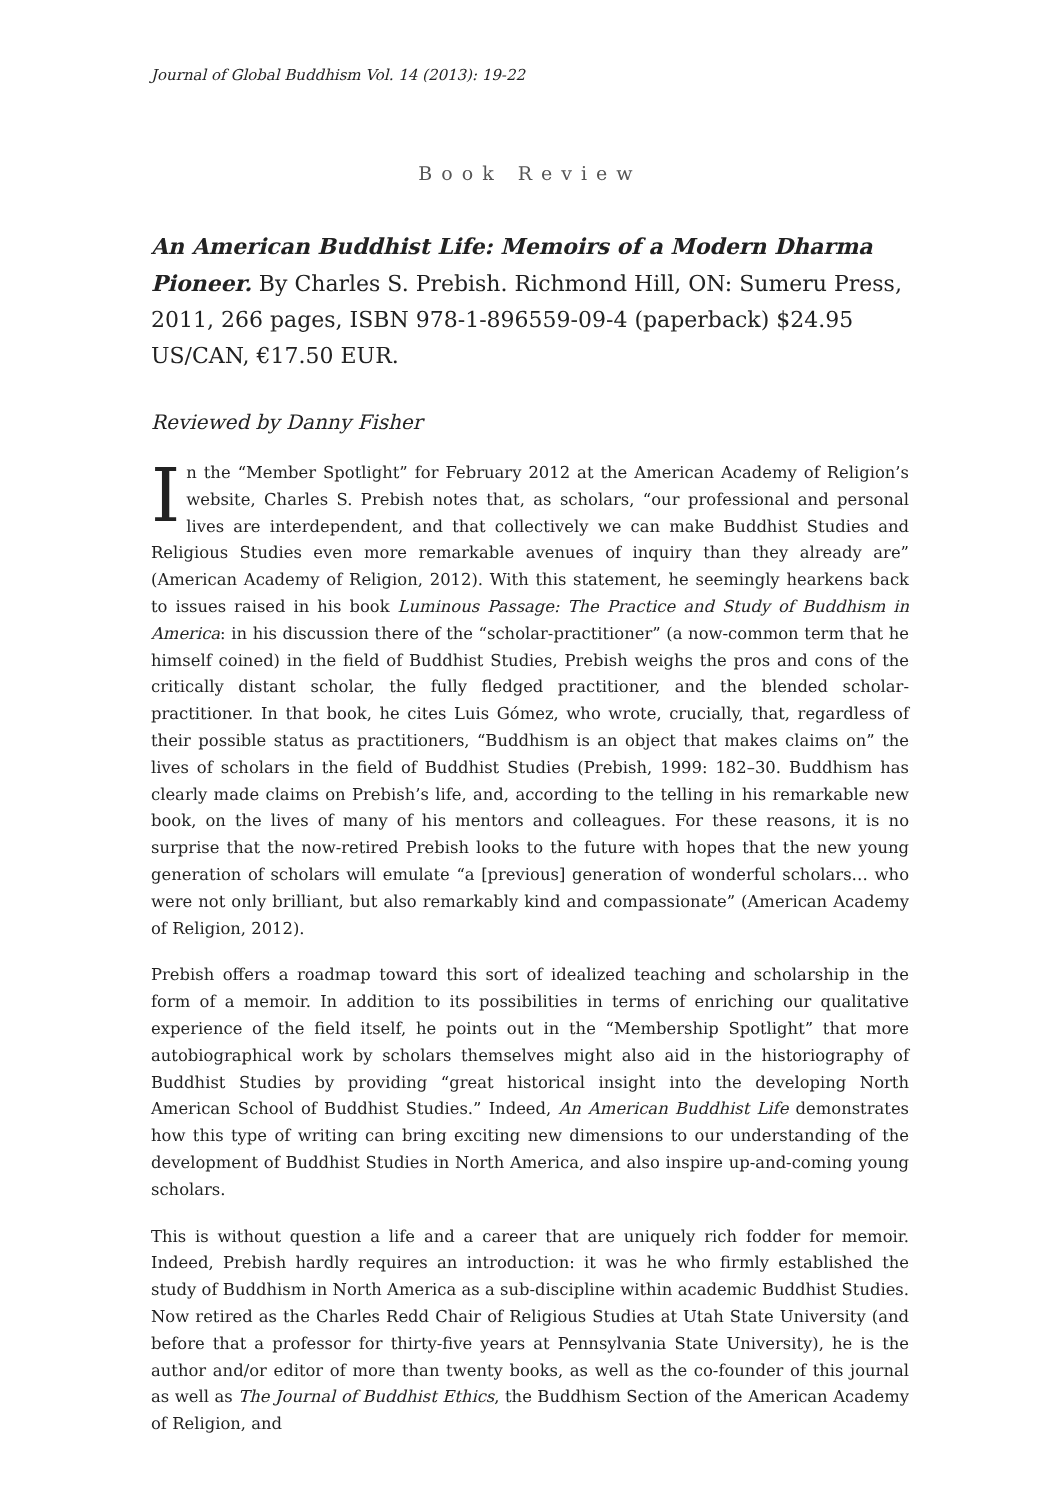Journal of Global Buddhism Vol. 14 (2013): 19-22
Book Review
An American Buddhist Life: Memoirs of a Modern Dharma Pioneer. By Charles S. Prebish. Richmond Hill, ON: Sumeru Press, 2011, 266 pages, ISBN 978-1-896559-09-4 (paperback) $24.95 US/CAN, €17.50 EUR.
Reviewed by Danny Fisher
In the “Member Spotlight” for February 2012 at the American Academy of Religion’s website, Charles S. Prebish notes that, as scholars, “our professional and personal lives are interdependent, and that collectively we can make Buddhist Studies and Religious Studies even more remarkable avenues of inquiry than they already are” (American Academy of Religion, 2012). With this statement, he seemingly hearkens back to issues raised in his book Luminous Passage: The Practice and Study of Buddhism in America: in his discussion there of the “scholar-practitioner” (a now-common term that he himself coined) in the field of Buddhist Studies, Prebish weighs the pros and cons of the critically distant scholar, the fully fledged practitioner, and the blended scholar-practitioner. In that book, he cites Luis Gómez, who wrote, crucially, that, regardless of their possible status as practitioners, “Buddhism is an object that makes claims on” the lives of scholars in the field of Buddhist Studies (Prebish, 1999: 182–30. Buddhism has clearly made claims on Prebish’s life, and, according to the telling in his remarkable new book, on the lives of many of his mentors and colleagues. For these reasons, it is no surprise that the now-retired Prebish looks to the future with hopes that the new young generation of scholars will emulate “a [previous] generation of wonderful scholars… who were not only brilliant, but also remarkably kind and compassionate” (American Academy of Religion, 2012).
Prebish offers a roadmap toward this sort of idealized teaching and scholarship in the form of a memoir. In addition to its possibilities in terms of enriching our qualitative experience of the field itself, he points out in the “Membership Spotlight” that more autobiographical work by scholars themselves might also aid in the historiography of Buddhist Studies by providing “great historical insight into the developing North American School of Buddhist Studies.” Indeed, An American Buddhist Life demonstrates how this type of writing can bring exciting new dimensions to our understanding of the development of Buddhist Studies in North America, and also inspire up-and-coming young scholars.
This is without question a life and a career that are uniquely rich fodder for memoir. Indeed, Prebish hardly requires an introduction: it was he who firmly established the study of Buddhism in North America as a sub-discipline within academic Buddhist Studies. Now retired as the Charles Redd Chair of Religious Studies at Utah State University (and before that a professor for thirty-five years at Pennsylvania State University), he is the author and/or editor of more than twenty books, as well as the co-founder of this journal as well as The Journal of Buddhist Ethics, the Buddhism Section of the American Academy of Religion, and